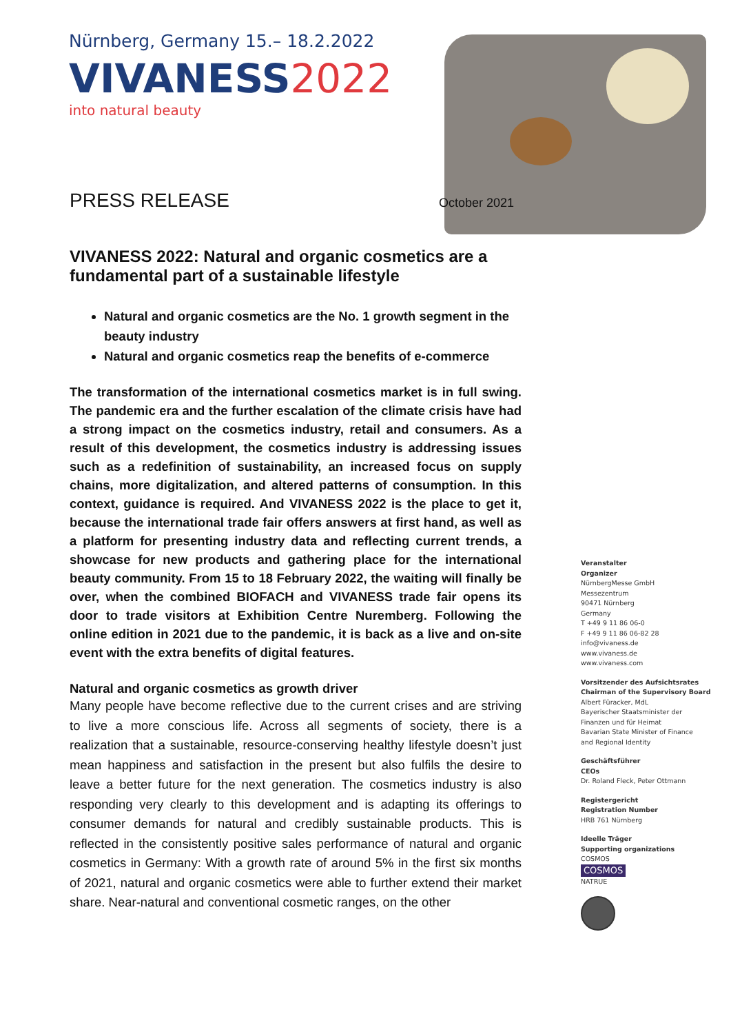Nürnberg, Germany 15.– 18.2.2022
VIVANESS2022
into natural beauty
PRESS RELEASE October 2021
VIVANESS 2022: Natural and organic cosmetics are a fundamental part of a sustainable lifestyle
Natural and organic cosmetics are the No. 1 growth segment in the beauty industry
Natural and organic cosmetics reap the benefits of e-commerce
The transformation of the international cosmetics market is in full swing. The pandemic era and the further escalation of the climate crisis have had a strong impact on the cosmetics industry, retail and consumers. As a result of this development, the cosmetics industry is addressing issues such as a redefinition of sustainability, an increased focus on supply chains, more digitalization, and altered patterns of consumption. In this context, guidance is required. And VIVANESS 2022 is the place to get it, because the international trade fair offers answers at first hand, as well as a platform for presenting industry data and reflecting current trends, a showcase for new products and gathering place for the international beauty community. From 15 to 18 February 2022, the waiting will finally be over, when the combined BIOFACH and VIVANESS trade fair opens its door to trade visitors at Exhibition Centre Nuremberg. Following the online edition in 2021 due to the pandemic, it is back as a live and on-site event with the extra benefits of digital features.
Natural and organic cosmetics as growth driver
Many people have become reflective due to the current crises and are striving to live a more conscious life. Across all segments of society, there is a realization that a sustainable, resource-conserving healthy lifestyle doesn’t just mean happiness and satisfaction in the present but also fulfils the desire to leave a better future for the next generation. The cosmetics industry is also responding very clearly to this development and is adapting its offerings to consumer demands for natural and credibly sustainable products. This is reflected in the consistently positive sales performance of natural and organic cosmetics in Germany: With a growth rate of around 5% in the first six months of 2021, natural and organic cosmetics were able to further extend their market share. Near-natural and conventional cosmetic ranges, on the other
Veranstalter
Organizer
NürnbergMesse GmbH
Messezentrum
90471 Nürnberg
Germany
T +49 9 11 86 06-0
F +49 9 11 86 06-82 28
info@vivaness.de
www.vivaness.de
www.vivaness.com
Vorsitzender des Aufsichtsrates
Chairman of the Supervisory Board
Albert Füracker, MdL
Bayerischer Staatsminister der
Finanzen und für Heimat
Bavarian State Minister of Finance
and Regional Identity
Geschäftsführer
CEOs
Dr. Roland Fleck, Peter Ottmann
Registergericht
Registration Number
HRB 761 Nürnberg
Ideelle Träger
Supporting organizations
COSMOS
COSMOS
NATRUE